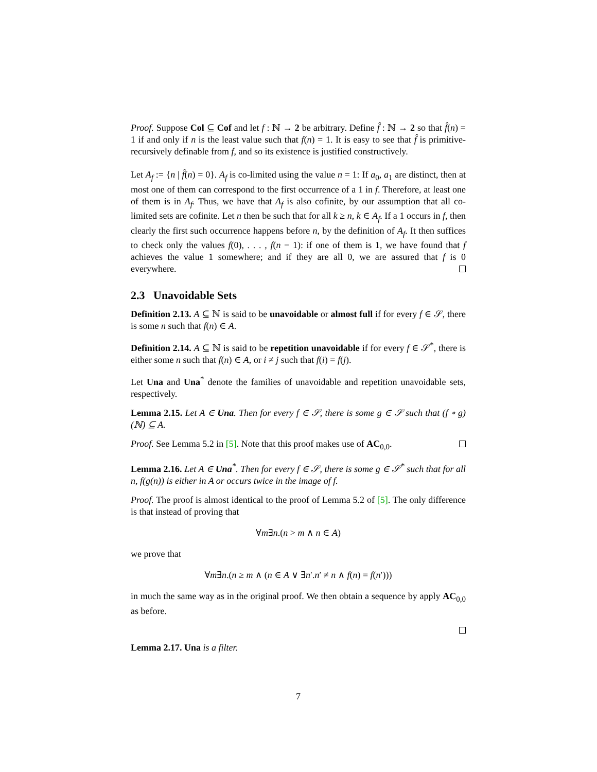Proof. Suppose Col ⊆ Cof and let f : ℕ → 2 be arbitrary. Define f̂ : ℕ → 2 so that f̂(n) = 1 if and only if n is the least value such that f(n) = 1. It is easy to see that f̂ is primitive-recursively definable from f, and so its existence is justified constructively.
Let A<sub>f</sub> := {n | f̂(n) = 0}. A<sub>f</sub> is co-limited using the value n = 1: If a<sub>0</sub>, a<sub>1</sub> are distinct, then at most one of them can correspond to the first occurrence of a 1 in f. Therefore, at least one of them is in A<sub>f</sub>. Thus, we have that A<sub>f</sub> is also cofinite, by our assumption that all co-limited sets are cofinite. Let n then be such that for all k ≥ n, k ∈ A<sub>f</sub>. If a 1 occurs in f, then clearly the first such occurrence happens before n, by the definition of A<sub>f</sub>. It then suffices to check only the values f(0), . . . , f(n − 1): if one of them is 1, we have found that f achieves the value 1 somewhere; and if they are all 0, we are assured that f is 0 everywhere.
2.3 Unavoidable Sets
Definition 2.13. A ⊆ ℕ is said to be unavoidable or almost full if for every f ∈ 𝒮, there is some n such that f(n) ∈ A.
Definition 2.14. A ⊆ ℕ is said to be repetition unavoidable if for every f ∈ 𝒮<sup>*</sup>, there is either some n such that f(n) ∈ A, or i ≠ j such that f(i) = f(j).
Let Una and Una<sup>*</sup> denote the families of unavoidable and repetition unavoidable sets, respectively.
Lemma 2.15. Let A ∈ Una. Then for every f ∈ 𝒮, there is some g ∈ 𝒮 such that (f ∘ g)(ℕ) ⊆ A.
Proof. See Lemma 5.2 in [5]. Note that this proof makes use of AC<sub>0,0</sub>.
Lemma 2.16. Let A ∈ Una<sup>*</sup>. Then for every f ∈ 𝒮, there is some g ∈ 𝒮<sup>*</sup> such that for all n, f(g(n)) is either in A or occurs twice in the image of f.
Proof. The proof is almost identical to the proof of Lemma 5.2 of [5]. The only difference is that instead of proving that
∀m∃n.(n > m ∧ n ∈ A)
we prove that
∀m∃n.(n ≥ m ∧ (n ∈ A ∨ ∃n′.n′ ≠ n ∧ f(n) = f(n′)))
in much the same way as in the original proof. We then obtain a sequence by apply AC<sub>0,0</sub> as before.
Lemma 2.17. Una is a filter.
7